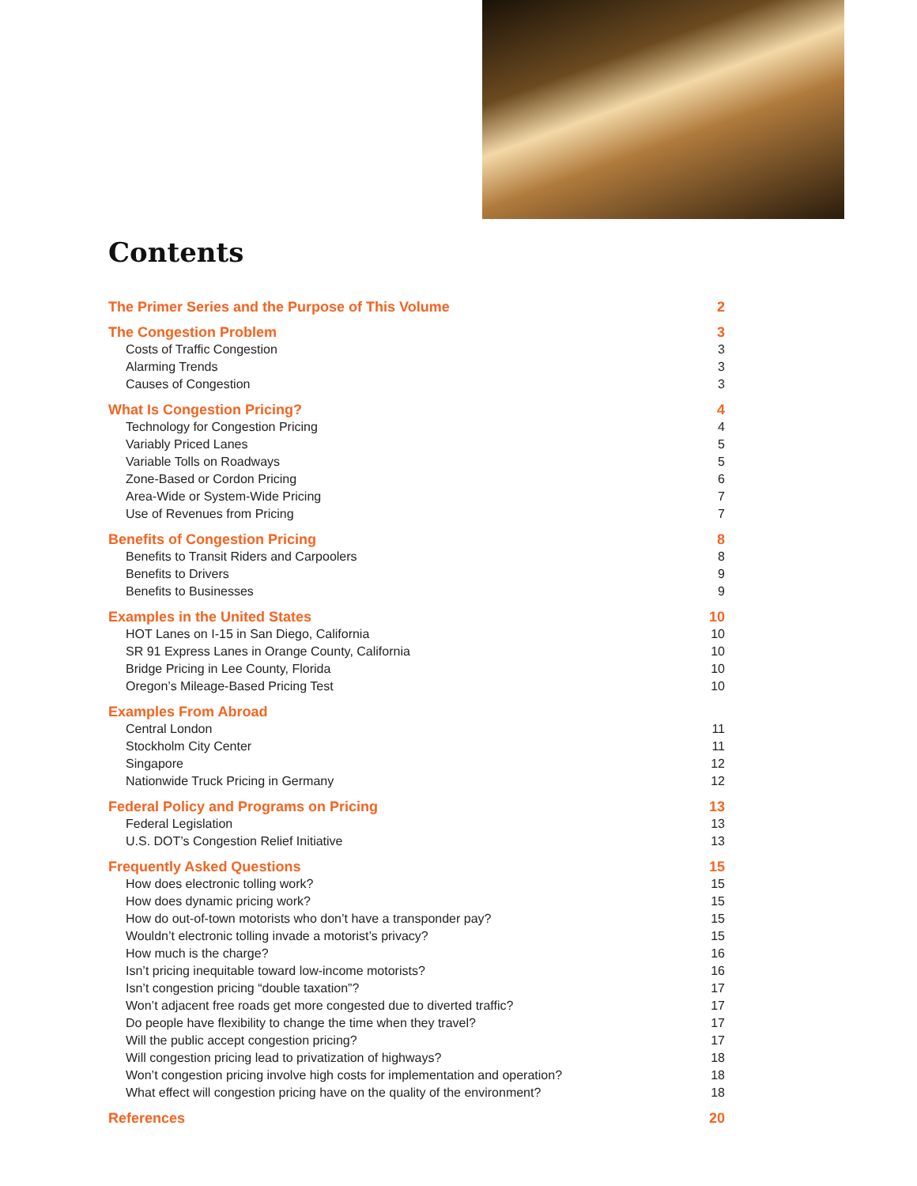Contents
The Primer Series and the Purpose of This Volume 2
The Congestion Problem 3
Costs of Traffic Congestion 3
Alarming Trends 3
Causes of Congestion 3
What Is Congestion Pricing? 4
Technology for Congestion Pricing 4
Variably Priced Lanes 5
Variable Tolls on Roadways 5
Zone-Based or Cordon Pricing 6
Area-Wide or System-Wide Pricing 7
Use of Revenues from Pricing 7
Benefits of Congestion Pricing 8
Benefits to Transit Riders and Carpoolers 8
Benefits to Drivers 9
Benefits to Businesses 9
Examples in the United States 10
HOT Lanes on I-15 in San Diego, California 10
SR 91 Express Lanes in Orange County, California 10
Bridge Pricing in Lee County, Florida 10
Oregon’s Mileage-Based Pricing Test 10
Examples From Abroad
Central London 11
Stockholm City Center 11
Singapore 12
Nationwide Truck Pricing in Germany 12
Federal Policy and Programs on Pricing 13
Federal Legislation 13
U.S. DOT’s Congestion Relief Initiative 13
Frequently Asked Questions 15
How does electronic tolling work? 15
How does dynamic pricing work? 15
How do out-of-town motorists who don’t have a transponder pay? 15
Wouldn’t electronic tolling invade a motorist’s privacy? 15
How much is the charge? 16
Isn’t pricing inequitable toward low-income motorists? 16
Isn’t congestion pricing “double taxation”? 17
Won’t adjacent free roads get more congested due to diverted traffic? 17
Do people have flexibility to change the time when they travel? 17
Will the public accept congestion pricing? 17
Will congestion pricing lead to privatization of highways? 18
Won’t congestion pricing involve high costs for implementation and operation? 18
What effect will congestion pricing have on the quality of the environment? 18
References 20